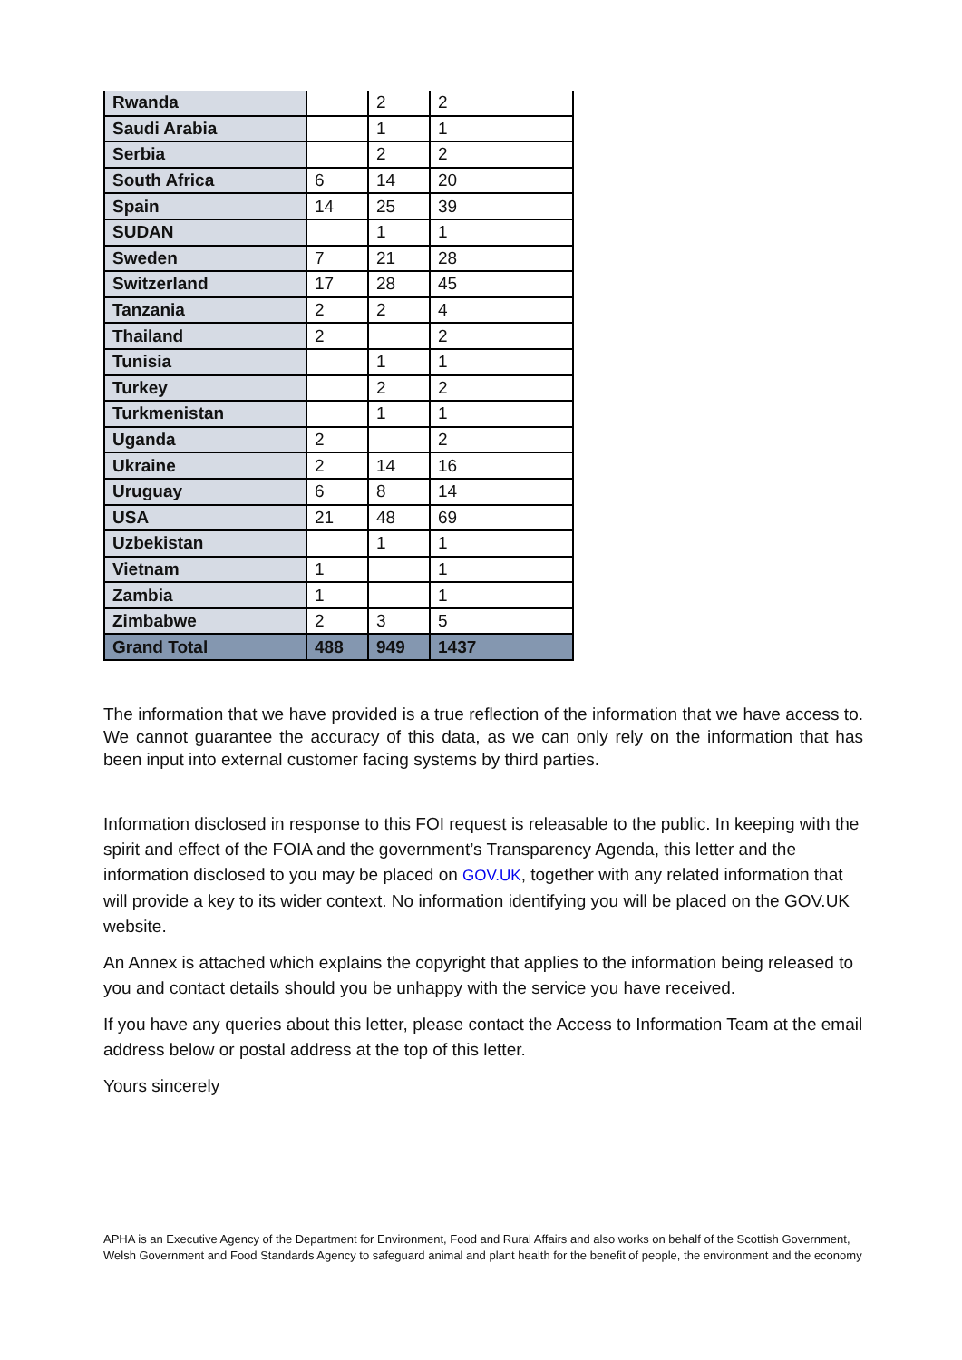| Rwanda | | 2 | 2 |
| Saudi Arabia | | 1 | 1 |
| Serbia | | 2 | 2 |
| South Africa | 6 | 14 | 20 |
| Spain | 14 | 25 | 39 |
| SUDAN | | 1 | 1 |
| Sweden | 7 | 21 | 28 |
| Switzerland | 17 | 28 | 45 |
| Tanzania | 2 | 2 | 4 |
| Thailand | 2 | | 2 |
| Tunisia | | 1 | 1 |
| Turkey | | 2 | 2 |
| Turkmenistan | | 1 | 1 |
| Uganda | 2 | | 2 |
| Ukraine | 2 | 14 | 16 |
| Uruguay | 6 | 8 | 14 |
| USA | 21 | 48 | 69 |
| Uzbekistan | | 1 | 1 |
| Vietnam | 1 | | 1 |
| Zambia | 1 | | 1 |
| Zimbabwe | 2 | 3 | 5 |
| Grand Total | 488 | 949 | 1437 |
The information that we have provided is a true reflection of the information that we have access to. We cannot guarantee the accuracy of this data, as we can only rely on the information that has been input into external customer facing systems by third parties.
Information disclosed in response to this FOI request is releasable to the public. In keeping with the spirit and effect of the FOIA and the government’s Transparency Agenda, this letter and the information disclosed to you may be placed on GOV.UK, together with any related information that will provide a key to its wider context. No information identifying you will be placed on the GOV.UK website.
An Annex is attached which explains the copyright that applies to the information being released to you and contact details should you be unhappy with the service you have received.
If you have any queries about this letter, please contact the Access to Information Team at the email address below or postal address at the top of this letter.
Yours sincerely
APHA is an Executive Agency of the Department for Environment, Food and Rural Affairs and also works on behalf of the Scottish Government, Welsh Government and Food Standards Agency to safeguard animal and plant health for the benefit of people, the environment and the economy